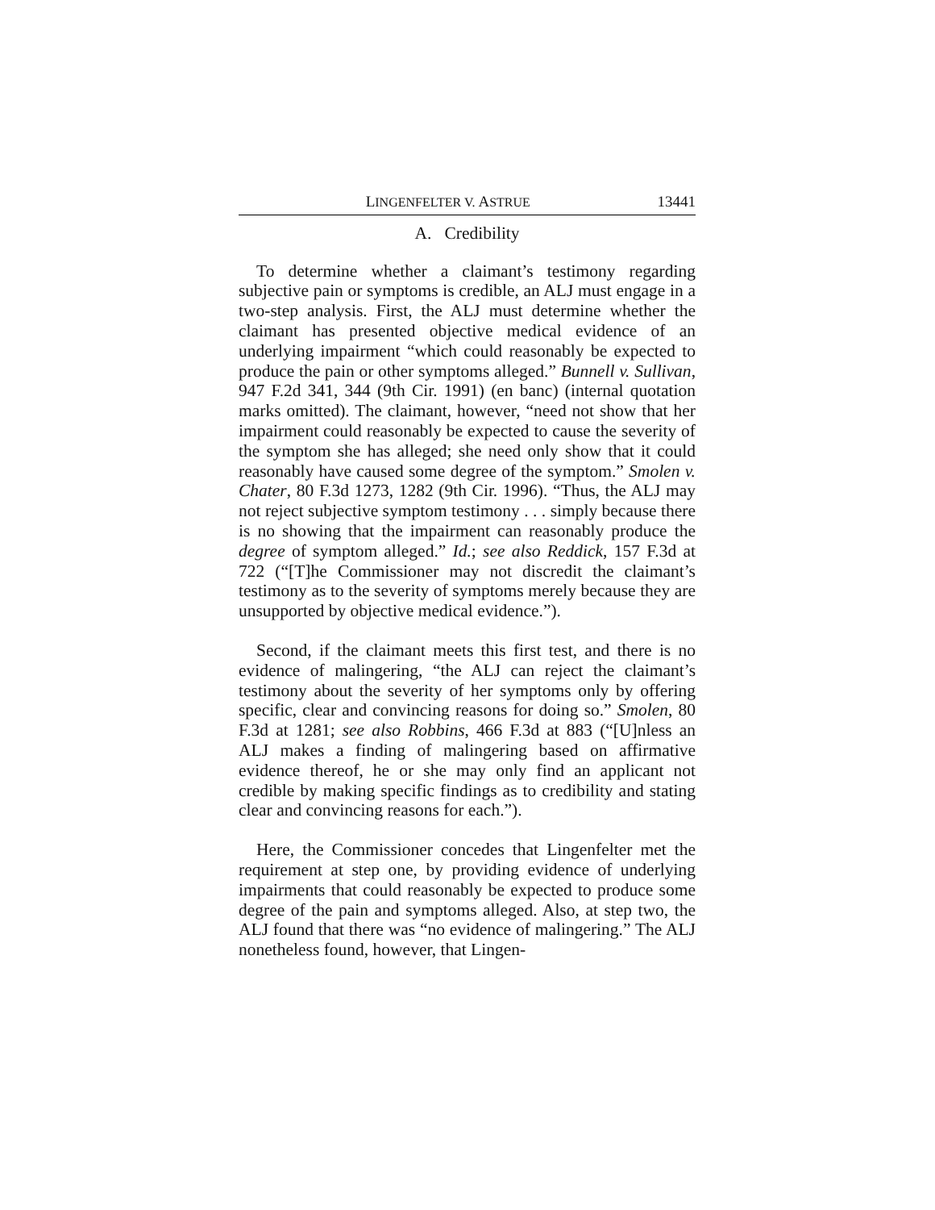LINGENFELTER V. ASTRUE
13441
A. Credibility
To determine whether a claimant’s testimony regarding subjective pain or symptoms is credible, an ALJ must engage in a two-step analysis. First, the ALJ must determine whether the claimant has presented objective medical evidence of an underlying impairment “which could reasonably be expected to produce the pain or other symptoms alleged.” Bunnell v. Sullivan, 947 F.2d 341, 344 (9th Cir. 1991) (en banc) (internal quotation marks omitted). The claimant, however, “need not show that her impairment could reasonably be expected to cause the severity of the symptom she has alleged; she need only show that it could reasonably have caused some degree of the symptom.” Smolen v. Chater, 80 F.3d 1273, 1282 (9th Cir. 1996). “Thus, the ALJ may not reject subjective symptom testimony . . . simply because there is no showing that the impairment can reasonably produce the degree of symptom alleged.” Id.; see also Reddick, 157 F.3d at 722 (“[T]he Commissioner may not discredit the claimant’s testimony as to the severity of symptoms merely because they are unsupported by objective medical evidence.”).
Second, if the claimant meets this first test, and there is no evidence of malingering, “the ALJ can reject the claimant’s testimony about the severity of her symptoms only by offering specific, clear and convincing reasons for doing so.” Smolen, 80 F.3d at 1281; see also Robbins, 466 F.3d at 883 (“[U]nless an ALJ makes a finding of malingering based on affirmative evidence thereof, he or she may only find an applicant not credible by making specific findings as to credibility and stating clear and convincing reasons for each.”).
Here, the Commissioner concedes that Lingenfelter met the requirement at step one, by providing evidence of underlying impairments that could reasonably be expected to produce some degree of the pain and symptoms alleged. Also, at step two, the ALJ found that there was “no evidence of malingering.” The ALJ nonetheless found, however, that Lingen-